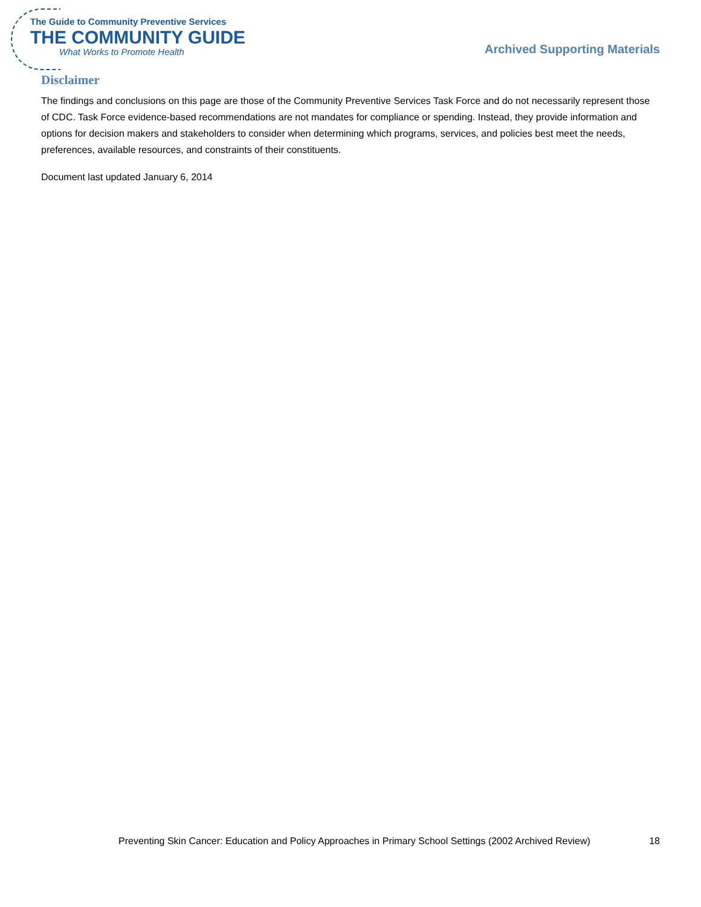The Guide to Community Preventive Services
THE COMMUNITY GUIDE
What Works to Promote Health
Archived Supporting Materials
Disclaimer
The findings and conclusions on this page are those of the Community Preventive Services Task Force and do not necessarily represent those of CDC. Task Force evidence-based recommendations are not mandates for compliance or spending. Instead, they provide information and options for decision makers and stakeholders to consider when determining which programs, services, and policies best meet the needs, preferences, available resources, and constraints of their constituents.
Document last updated January 6, 2014
Preventing Skin Cancer: Education and Policy Approaches in Primary School Settings (2002 Archived Review) 18